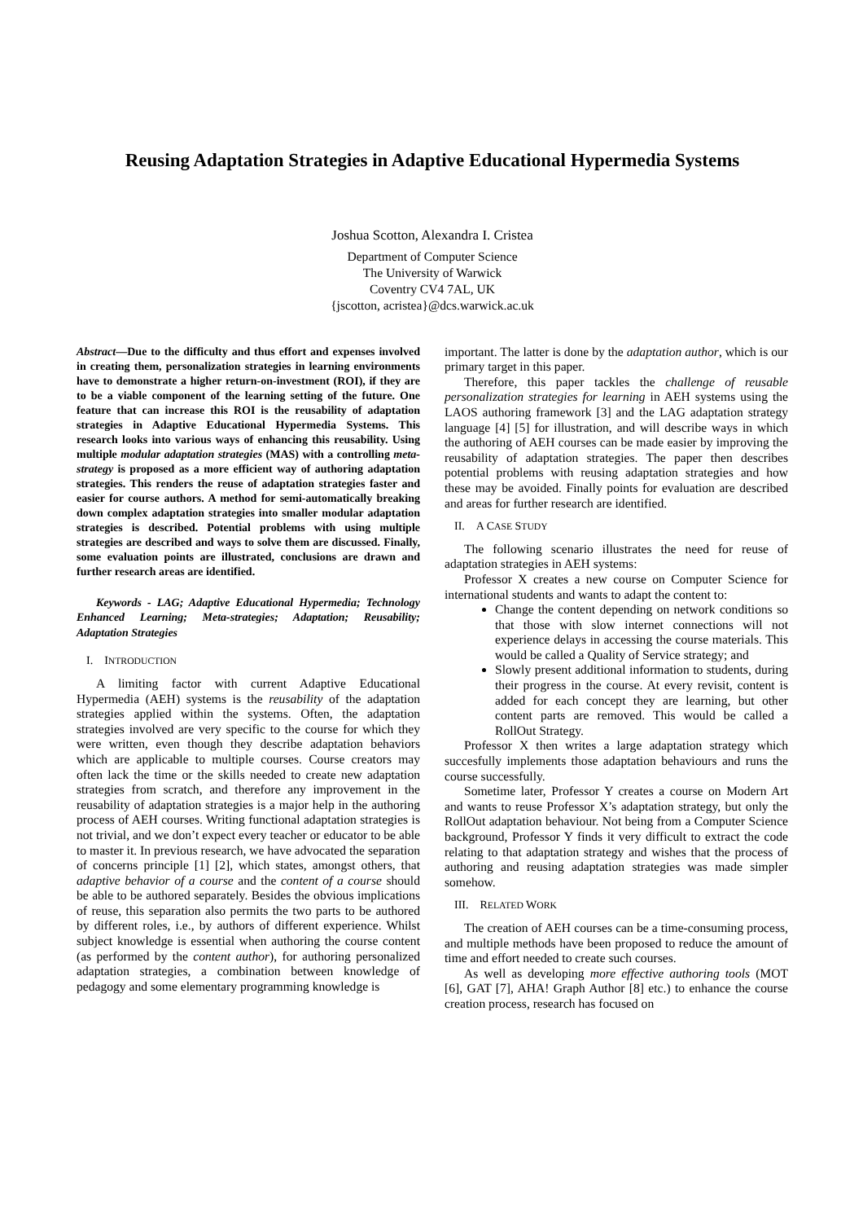Reusing Adaptation Strategies in Adaptive Educational Hypermedia Systems
Joshua Scotton, Alexandra I. Cristea
Department of Computer Science
The University of Warwick
Coventry CV4 7AL, UK
{jscotton, acristea}@dcs.warwick.ac.uk
Abstract—Due to the difficulty and thus effort and expenses involved in creating them, personalization strategies in learning environments have to demonstrate a higher return-on-investment (ROI), if they are to be a viable component of the learning setting of the future. One feature that can increase this ROI is the reusability of adaptation strategies in Adaptive Educational Hypermedia Systems. This research looks into various ways of enhancing this reusability. Using multiple modular adaptation strategies (MAS) with a controlling meta-strategy is proposed as a more efficient way of authoring adaptation strategies. This renders the reuse of adaptation strategies faster and easier for course authors. A method for semi-automatically breaking down complex adaptation strategies into smaller modular adaptation strategies is described. Potential problems with using multiple strategies are described and ways to solve them are discussed. Finally, some evaluation points are illustrated, conclusions are drawn and further research areas are identified.
Keywords - LAG; Adaptive Educational Hypermedia; Technology Enhanced Learning; Meta-strategies; Adaptation; Reusability; Adaptation Strategies
I. INTRODUCTION
A limiting factor with current Adaptive Educational Hypermedia (AEH) systems is the reusability of the adaptation strategies applied within the systems. Often, the adaptation strategies involved are very specific to the course for which they were written, even though they describe adaptation behaviors which are applicable to multiple courses. Course creators may often lack the time or the skills needed to create new adaptation strategies from scratch, and therefore any improvement in the reusability of adaptation strategies is a major help in the authoring process of AEH courses. Writing functional adaptation strategies is not trivial, and we don’t expect every teacher or educator to be able to master it. In previous research, we have advocated the separation of concerns principle [1] [2], which states, amongst others, that adaptive behavior of a course and the content of a course should be able to be authored separately. Besides the obvious implications of reuse, this separation also permits the two parts to be authored by different roles, i.e., by authors of different experience. Whilst subject knowledge is essential when authoring the course content (as performed by the content author), for authoring personalized adaptation strategies, a combination between knowledge of pedagogy and some elementary programming knowledge is
important. The latter is done by the adaptation author, which is our primary target in this paper.
Therefore, this paper tackles the challenge of reusable personalization strategies for learning in AEH systems using the LAOS authoring framework [3] and the LAG adaptation strategy language [4] [5] for illustration, and will describe ways in which the authoring of AEH courses can be made easier by improving the reusability of adaptation strategies. The paper then describes potential problems with reusing adaptation strategies and how these may be avoided. Finally points for evaluation are described and areas for further research are identified.
II. A CASE STUDY
The following scenario illustrates the need for reuse of adaptation strategies in AEH systems:
Professor X creates a new course on Computer Science for international students and wants to adapt the content to:
Change the content depending on network conditions so that those with slow internet connections will not experience delays in accessing the course materials. This would be called a Quality of Service strategy; and
Slowly present additional information to students, during their progress in the course. At every revisit, content is added for each concept they are learning, but other content parts are removed. This would be called a RollOut Strategy.
Professor X then writes a large adaptation strategy which succesfully implements those adaptation behaviours and runs the course successfully.
Sometime later, Professor Y creates a course on Modern Art and wants to reuse Professor X’s adaptation strategy, but only the RollOut adaptation behaviour. Not being from a Computer Science background, Professor Y finds it very difficult to extract the code relating to that adaptation strategy and wishes that the process of authoring and reusing adaptation strategies was made simpler somehow.
III. RELATED WORK
The creation of AEH courses can be a time-consuming process, and multiple methods have been proposed to reduce the amount of time and effort needed to create such courses.
As well as developing more effective authoring tools (MOT [6], GAT [7], AHA! Graph Author [8] etc.) to enhance the course creation process, research has focused on